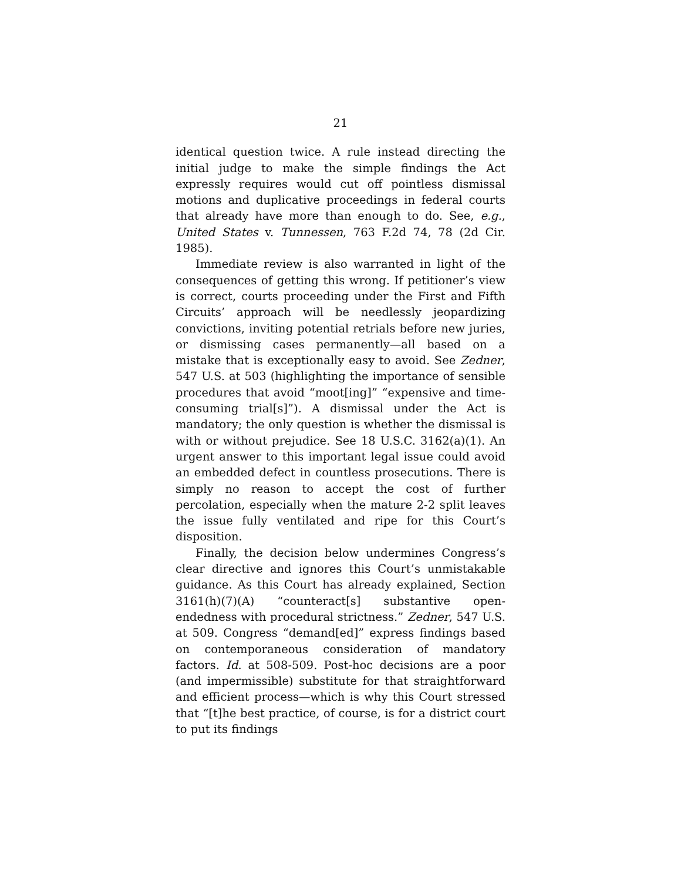21
identical question twice. A rule instead directing the initial judge to make the simple findings the Act expressly requires would cut off pointless dismissal motions and duplicative proceedings in federal courts that already have more than enough to do. See, e.g., United States v. Tunnessen, 763 F.2d 74, 78 (2d Cir. 1985).
Immediate review is also warranted in light of the consequences of getting this wrong. If petitioner’s view is correct, courts proceeding under the First and Fifth Circuits’ approach will be needlessly jeopardizing convictions, inviting potential retrials before new juries, or dismissing cases permanently—all based on a mistake that is exceptionally easy to avoid. See Zedner, 547 U.S. at 503 (highlighting the importance of sensible procedures that avoid “moot[ing]” “expensive and time-consuming trial[s]”). A dismissal under the Act is mandatory; the only question is whether the dismissal is with or without prejudice. See 18 U.S.C. 3162(a)(1). An urgent answer to this important legal issue could avoid an embedded defect in countless prosecutions. There is simply no reason to accept the cost of further percolation, especially when the mature 2-2 split leaves the issue fully ventilated and ripe for this Court’s disposition.
Finally, the decision below undermines Congress’s clear directive and ignores this Court’s unmistakable guidance. As this Court has already explained, Section 3161(h)(7)(A) “counteract[s] substantive open-endedness with procedural strictness.” Zedner, 547 U.S. at 509. Congress “demand[ed]” express findings based on contemporaneous consideration of mandatory factors. Id. at 508-509. Post-hoc decisions are a poor (and impermissible) substitute for that straightforward and efficient process—which is why this Court stressed that “[t]he best practice, of course, is for a district court to put its findings